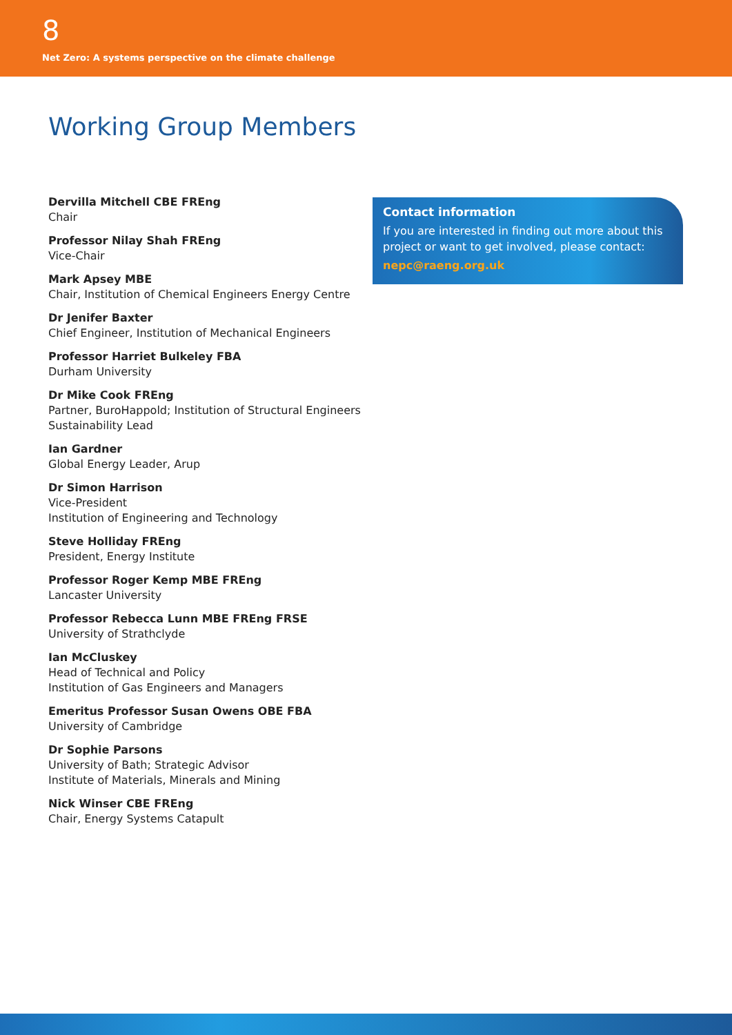8
Net Zero: A systems perspective on the climate challenge
Working Group Members
Dervilla Mitchell CBE FREng
Chair
Professor Nilay Shah FREng
Vice-Chair
Mark Apsey MBE
Chair, Institution of Chemical Engineers Energy Centre
Dr Jenifer Baxter
Chief Engineer, Institution of Mechanical Engineers
Professor Harriet Bulkeley FBA
Durham University
Dr Mike Cook FREng
Partner, BuroHappold; Institution of Structural Engineers Sustainability Lead
Ian Gardner
Global Energy Leader, Arup
Dr Simon Harrison
Vice-President
Institution of Engineering and Technology
Steve Holliday FREng
President, Energy Institute
Professor Roger Kemp MBE FREng
Lancaster University
Professor Rebecca Lunn MBE FREng FRSE
University of Strathclyde
Ian McCluskey
Head of Technical and Policy
Institution of Gas Engineers and Managers
Emeritus Professor Susan Owens OBE FBA
University of Cambridge
Dr Sophie Parsons
University of Bath; Strategic Advisor
Institute of Materials, Minerals and Mining
Nick Winser CBE FREng
Chair, Energy Systems Catapult
Contact information
If you are interested in finding out more about this project or want to get involved, please contact:
nepc@raeng.org.uk